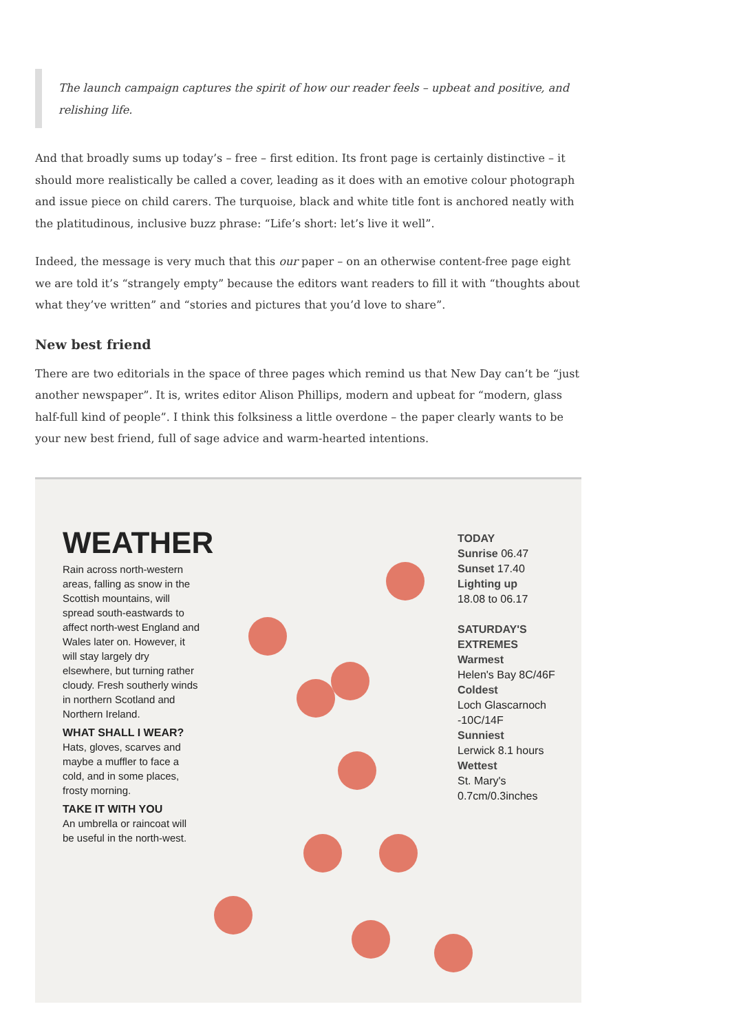The launch campaign captures the spirit of how our reader feels – upbeat and positive, and relishing life.
And that broadly sums up today’s – free – first edition. Its front page is certainly distinctive – it should more realistically be called a cover, leading as it does with an emotive colour photograph and issue piece on child carers. The turquoise, black and white title font is anchored neatly with the platitudinous, inclusive buzz phrase: “Life’s short: let’s live it well”.
Indeed, the message is very much that this our paper – on an otherwise content-free page eight we are told it’s “strangely empty” because the editors want readers to fill it with “thoughts about what they’ve written” and “stories and pictures that you’d love to share”.
New best friend
There are two editorials in the space of three pages which remind us that New Day can’t be “just another newspaper”. It is, writes editor Alison Phillips, modern and upbeat for “modern, glass half-full kind of people”. I think this folksiness a little overdone – the paper clearly wants to be your new best friend, full of sage advice and warm-hearted intentions.
WEATHER
Rain across north-western areas, falling as snow in the Scottish mountains, will spread south-eastwards to affect north-west England and Wales later on. However, it will stay largely dry elsewhere, but turning rather cloudy. Fresh southerly winds in northern Scotland and Northern Ireland.
WHAT SHALL I WEAR?
Hats, gloves, scarves and maybe a muffler to face a cold, and in some places, frosty morning.
TAKE IT WITH YOU
An umbrella or raincoat will be useful in the north-west.
TODAY
Sunrise 06.47
Sunset 17.40
Lighting up
18.08 to 06.17
SATURDAY'S EXTREMES
Warmest
Helen's Bay 8C/46F
Coldest
Loch Glascarnoch -10C/14F
Sunniest
Lerwick 8.1 hours
Wettest
St. Mary's 0.7cm/0.3inches